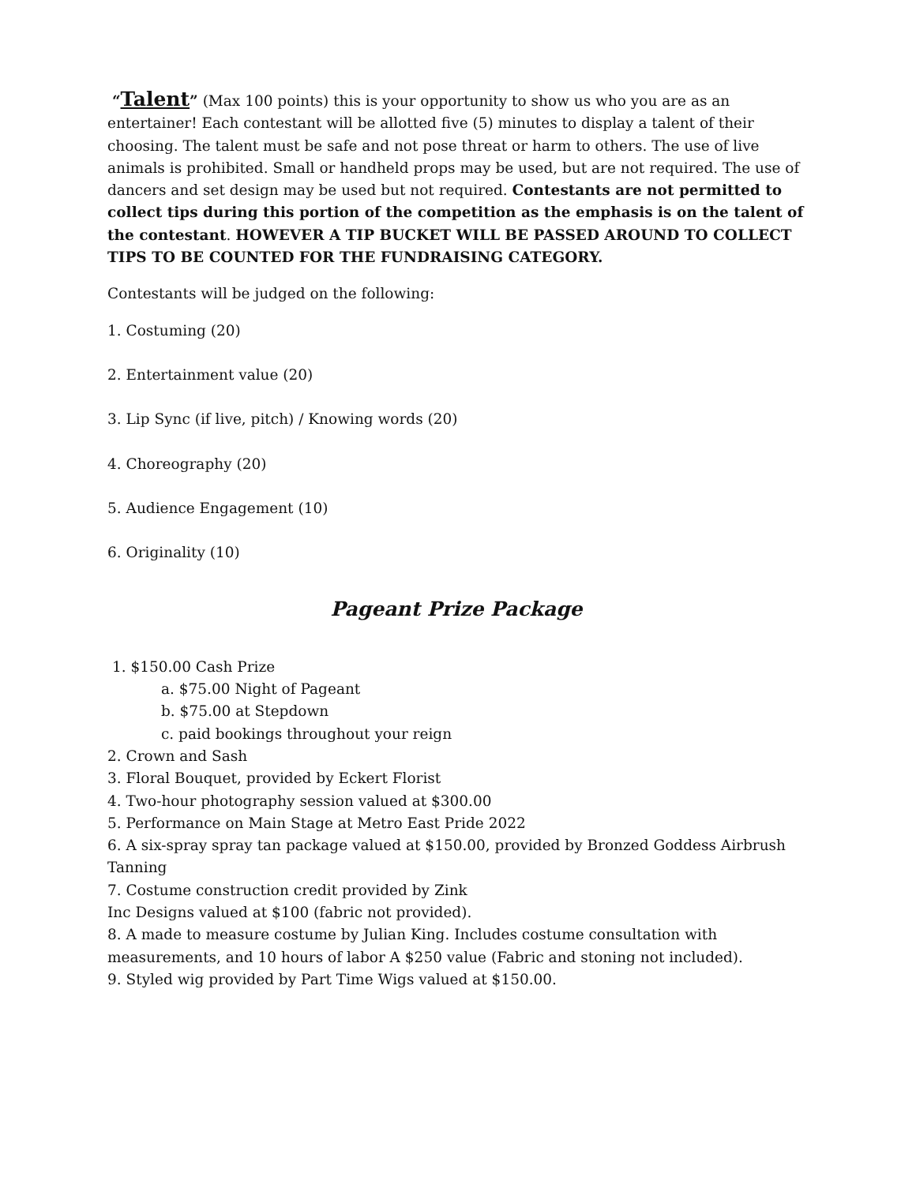“Talent” (Max 100 points) this is your opportunity to show us who you are as an entertainer! Each contestant will be allotted five (5) minutes to display a talent of their choosing. The talent must be safe and not pose threat or harm to others. The use of live animals is prohibited. Small or handheld props may be used, but are not required. The use of dancers and set design may be used but not required. Contestants are not permitted to collect tips during this portion of the competition as the emphasis is on the talent of the contestant. HOWEVER A TIP BUCKET WILL BE PASSED AROUND TO COLLECT TIPS TO BE COUNTED FOR THE FUNDRAISING CATEGORY.
Contestants will be judged on the following:
1. Costuming (20)
2. Entertainment value (20)
3. Lip Sync (if live, pitch) / Knowing words (20)
4. Choreography (20)
5. Audience Engagement (10)
6. Originality (10)
Pageant Prize Package
1. $150.00 Cash Prize
a. $75.00 Night of Pageant
b. $75.00 at Stepdown
c. paid bookings throughout your reign
2. Crown and Sash
3. Floral Bouquet, provided by Eckert Florist
4. Two-hour photography session valued at $300.00
5. Performance on Main Stage at Metro East Pride 2022
6. A six-spray spray tan package valued at $150.00, provided by Bronzed Goddess Airbrush Tanning
7. Costume construction credit provided by Zink
Inc Designs valued at $100 (fabric not provided).
8. A made to measure costume by Julian King. Includes costume consultation with measurements, and 10 hours of labor A $250 value (Fabric and stoning not included).
9. Styled wig provided by Part Time Wigs valued at $150.00.